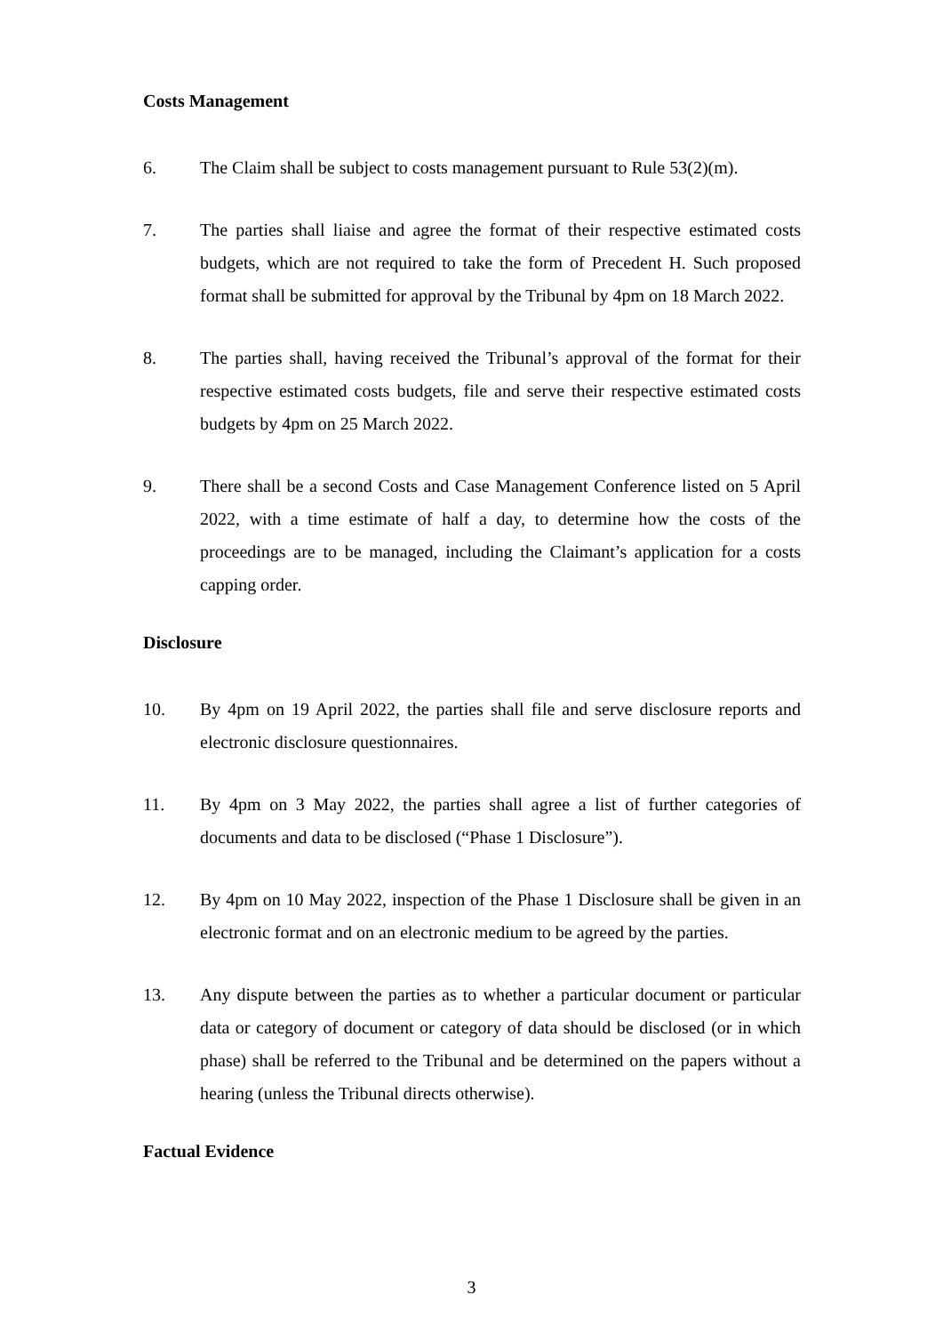Costs Management
6. The Claim shall be subject to costs management pursuant to Rule 53(2)(m).
7. The parties shall liaise and agree the format of their respective estimated costs budgets, which are not required to take the form of Precedent H. Such proposed format shall be submitted for approval by the Tribunal by 4pm on 18 March 2022.
8. The parties shall, having received the Tribunal’s approval of the format for their respective estimated costs budgets, file and serve their respective estimated costs budgets by 4pm on 25 March 2022.
9. There shall be a second Costs and Case Management Conference listed on 5 April 2022, with a time estimate of half a day, to determine how the costs of the proceedings are to be managed, including the Claimant’s application for a costs capping order.
Disclosure
10. By 4pm on 19 April 2022, the parties shall file and serve disclosure reports and electronic disclosure questionnaires.
11. By 4pm on 3 May 2022, the parties shall agree a list of further categories of documents and data to be disclosed (“Phase 1 Disclosure”).
12. By 4pm on 10 May 2022, inspection of the Phase 1 Disclosure shall be given in an electronic format and on an electronic medium to be agreed by the parties.
13. Any dispute between the parties as to whether a particular document or particular data or category of document or category of data should be disclosed (or in which phase) shall be referred to the Tribunal and be determined on the papers without a hearing (unless the Tribunal directs otherwise).
Factual Evidence
3